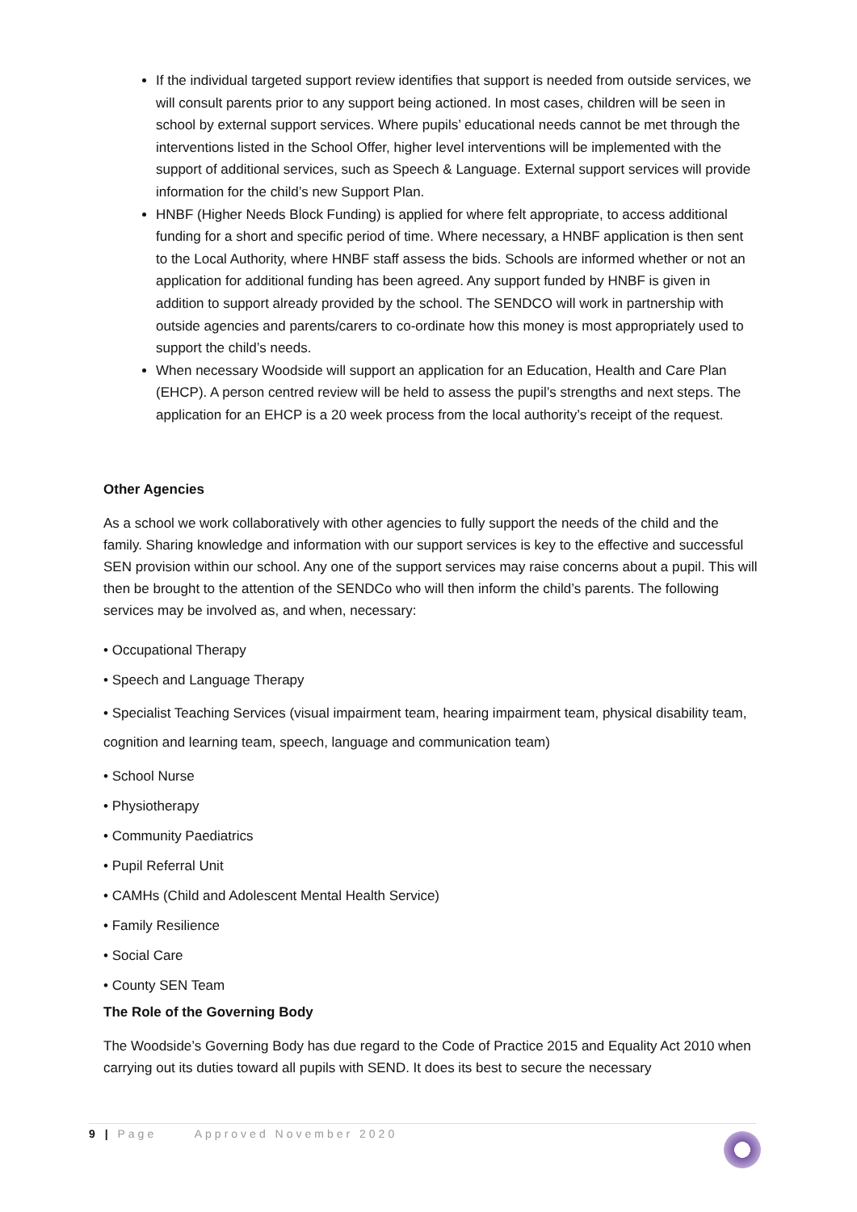If the individual targeted support review identifies that support is needed from outside services, we will consult parents prior to any support being actioned. In most cases, children will be seen in school by external support services. Where pupils’ educational needs cannot be met through the interventions listed in the School Offer, higher level interventions will be implemented with the support of additional services, such as Speech & Language. External support services will provide information for the child’s new Support Plan.
HNBF (Higher Needs Block Funding) is applied for where felt appropriate, to access additional funding for a short and specific period of time. Where necessary, a HNBF application is then sent to the Local Authority, where HNBF staff assess the bids. Schools are informed whether or not an application for additional funding has been agreed. Any support funded by HNBF is given in addition to support already provided by the school. The SENDCO will work in partnership with outside agencies and parents/carers to co-ordinate how this money is most appropriately used to support the child’s needs.
When necessary Woodside will support an application for an Education, Health and Care Plan (EHCP). A person centred review will be held to assess the pupil’s strengths and next steps. The application for an EHCP is a 20 week process from the local authority’s receipt of the request.
Other Agencies
As a school we work collaboratively with other agencies to fully support the needs of the child and the family. Sharing knowledge and information with our support services is key to the effective and successful SEN provision within our school. Any one of the support services may raise concerns about a pupil. This will then be brought to the attention of the SENDCo who will then inform the child’s parents. The following services may be involved as, and when, necessary:
• Occupational Therapy
• Speech and Language Therapy
• Specialist Teaching Services (visual impairment team, hearing impairment team, physical disability team, cognition and learning team, speech, language and communication team)
• School Nurse
• Physiotherapy
• Community Paediatrics
• Pupil Referral Unit
• CAMHs (Child and Adolescent Mental Health Service)
• Family Resilience
• Social Care
• County SEN Team
The Role of the Governing Body
The Woodside’s Governing Body has due regard to the Code of Practice 2015 and Equality Act 2010 when carrying out its duties toward all pupils with SEND. It does its best to secure the necessary
9 | Page Approved November 2020